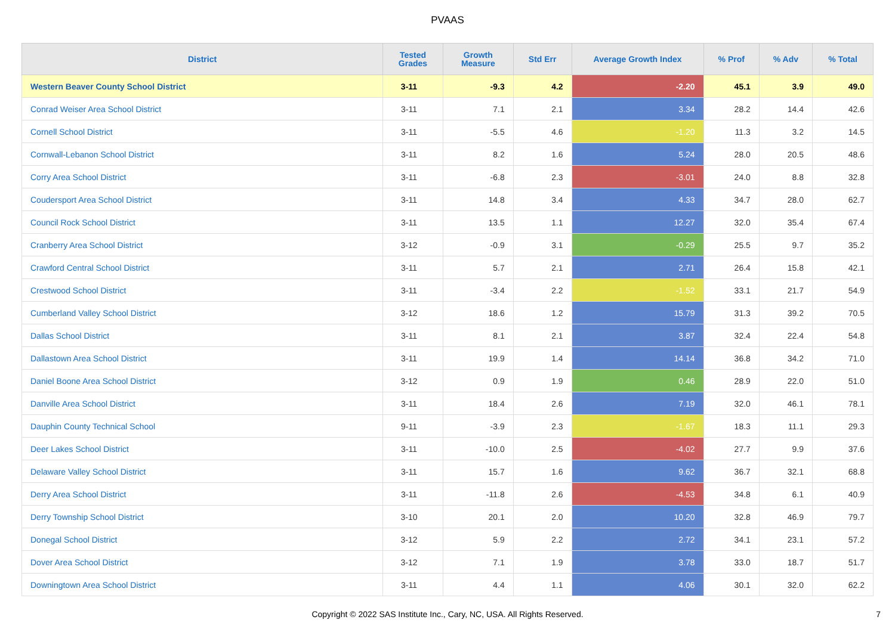PVAAS
| District | Tested Grades | Growth Measure | Std Err | Average Growth Index | % Prof | % Adv | % Total |
| --- | --- | --- | --- | --- | --- | --- | --- |
| Western Beaver County School District | 3-11 | -9.3 | 4.2 | -2.20 | 45.1 | 3.9 | 49.0 |
| Conrad Weiser Area School District | 3-11 | 7.1 | 2.1 | 3.34 | 28.2 | 14.4 | 42.6 |
| Cornell School District | 3-11 | -5.5 | 4.6 | -1.20 | 11.3 | 3.2 | 14.5 |
| Cornwall-Lebanon School District | 3-11 | 8.2 | 1.6 | 5.24 | 28.0 | 20.5 | 48.6 |
| Corry Area School District | 3-11 | -6.8 | 2.3 | -3.01 | 24.0 | 8.8 | 32.8 |
| Coudersport Area School District | 3-11 | 14.8 | 3.4 | 4.33 | 34.7 | 28.0 | 62.7 |
| Council Rock School District | 3-11 | 13.5 | 1.1 | 12.27 | 32.0 | 35.4 | 67.4 |
| Cranberry Area School District | 3-12 | -0.9 | 3.1 | -0.29 | 25.5 | 9.7 | 35.2 |
| Crawford Central School District | 3-11 | 5.7 | 2.1 | 2.71 | 26.4 | 15.8 | 42.1 |
| Crestwood School District | 3-11 | -3.4 | 2.2 | -1.52 | 33.1 | 21.7 | 54.9 |
| Cumberland Valley School District | 3-12 | 18.6 | 1.2 | 15.79 | 31.3 | 39.2 | 70.5 |
| Dallas School District | 3-11 | 8.1 | 2.1 | 3.87 | 32.4 | 22.4 | 54.8 |
| Dallastown Area School District | 3-11 | 19.9 | 1.4 | 14.14 | 36.8 | 34.2 | 71.0 |
| Daniel Boone Area School District | 3-12 | 0.9 | 1.9 | 0.46 | 28.9 | 22.0 | 51.0 |
| Danville Area School District | 3-11 | 18.4 | 2.6 | 7.19 | 32.0 | 46.1 | 78.1 |
| Dauphin County Technical School | 9-11 | -3.9 | 2.3 | -1.67 | 18.3 | 11.1 | 29.3 |
| Deer Lakes School District | 3-11 | -10.0 | 2.5 | -4.02 | 27.7 | 9.9 | 37.6 |
| Delaware Valley School District | 3-11 | 15.7 | 1.6 | 9.62 | 36.7 | 32.1 | 68.8 |
| Derry Area School District | 3-11 | -11.8 | 2.6 | -4.53 | 34.8 | 6.1 | 40.9 |
| Derry Township School District | 3-10 | 20.1 | 2.0 | 10.20 | 32.8 | 46.9 | 79.7 |
| Donegal School District | 3-12 | 5.9 | 2.2 | 2.72 | 34.1 | 23.1 | 57.2 |
| Dover Area School District | 3-12 | 7.1 | 1.9 | 3.78 | 33.0 | 18.7 | 51.7 |
| Downingtown Area School District | 3-11 | 4.4 | 1.1 | 4.06 | 30.1 | 32.0 | 62.2 |
Copyright © 2022 SAS Institute Inc., Cary, NC, USA. All Rights Reserved.
7